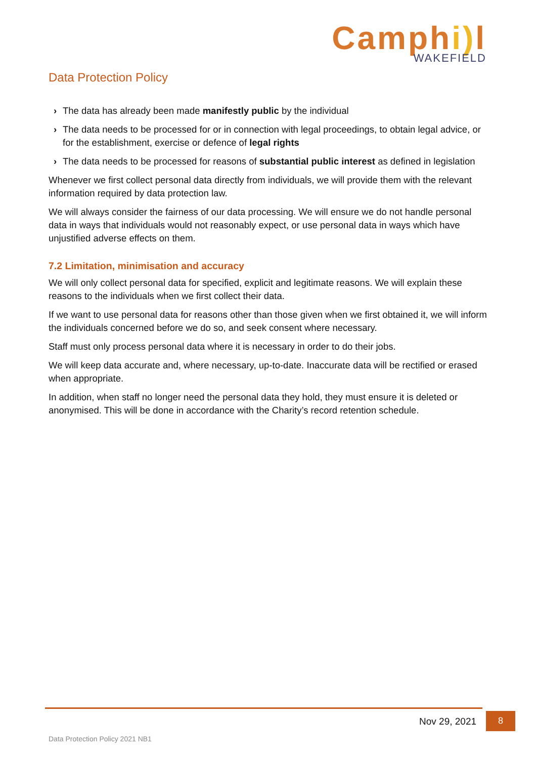Camphi) l
WAKEFIELD
Data Protection Policy
› The data has already been made manifestly public by the individual
› The data needs to be processed for or in connection with legal proceedings, to obtain legal advice, or for the establishment, exercise or defence of legal rights
› The data needs to be processed for reasons of substantial public interest as defined in legislation
Whenever we first collect personal data directly from individuals, we will provide them with the relevant information required by data protection law.
We will always consider the fairness of our data processing. We will ensure we do not handle personal data in ways that individuals would not reasonably expect, or use personal data in ways which have unjustified adverse effects on them.
7.2 Limitation, minimisation and accuracy
We will only collect personal data for specified, explicit and legitimate reasons. We will explain these reasons to the individuals when we first collect their data.
If we want to use personal data for reasons other than those given when we first obtained it, we will inform the individuals concerned before we do so, and seek consent where necessary.
Staff must only process personal data where it is necessary in order to do their jobs.
We will keep data accurate and, where necessary, up-to-date. Inaccurate data will be rectified or erased when appropriate.
In addition, when staff no longer need the personal data they hold, they must ensure it is deleted or anonymised. This will be done in accordance with the Charity’s record retention schedule.
Nov 29, 2021 8
Data Protection Policy 2021 NB1